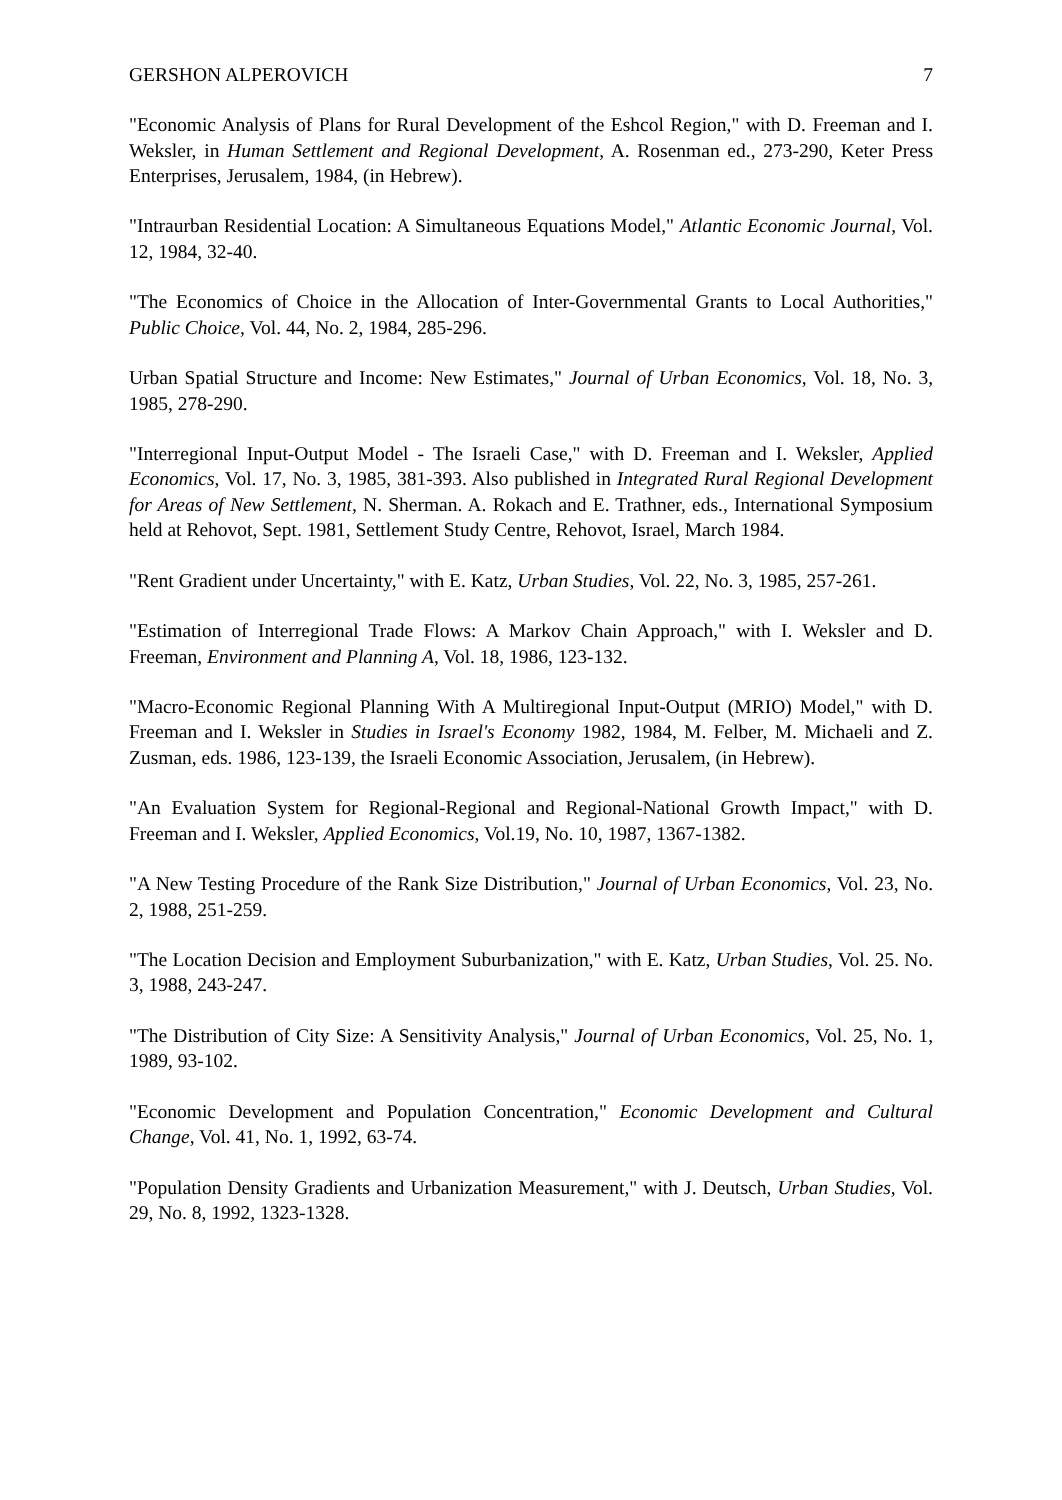GERSHON ALPEROVICH 7
"Economic Analysis of Plans for Rural Development of the Eshcol Region," with D. Freeman and I. Weksler, in Human Settlement and Regional Development, A. Rosenman ed., 273-290, Keter Press Enterprises, Jerusalem, 1984, (in Hebrew).
"Intraurban Residential Location: A Simultaneous Equations Model," Atlantic Economic Journal, Vol. 12, 1984, 32-40.
"The Economics of Choice in the Allocation of Inter-Governmental Grants to Local Authorities," Public Choice, Vol. 44, No. 2, 1984, 285-296.
Urban Spatial Structure and Income: New Estimates," Journal of Urban Economics, Vol. 18, No. 3, 1985, 278-290.
"Interregional Input-Output Model - The Israeli Case," with D. Freeman and I. Weksler, Applied Economics, Vol. 17, No. 3, 1985, 381-393. Also published in Integrated Rural Regional Development for Areas of New Settlement, N. Sherman. A. Rokach and E. Trathner, eds., International Symposium held at Rehovot, Sept. 1981, Settlement Study Centre, Rehovot, Israel, March 1984.
"Rent Gradient under Uncertainty," with E. Katz, Urban Studies, Vol. 22, No. 3, 1985, 257-261.
"Estimation of Interregional Trade Flows: A Markov Chain Approach," with I. Weksler and D. Freeman, Environment and Planning A, Vol. 18, 1986, 123-132.
"Macro-Economic Regional Planning With A Multiregional Input-Output (MRIO) Model," with D. Freeman and I. Weksler in Studies in Israel's Economy 1982, 1984, M. Felber, M. Michaeli and Z. Zusman, eds. 1986, 123-139, the Israeli Economic Association, Jerusalem, (in Hebrew).
"An Evaluation System for Regional-Regional and Regional-National Growth Impact," with D. Freeman and I. Weksler, Applied Economics, Vol.19, No. 10, 1987, 1367-1382.
"A New Testing Procedure of the Rank Size Distribution," Journal of Urban Economics, Vol. 23, No. 2, 1988, 251-259.
"The Location Decision and Employment Suburbanization," with E. Katz, Urban Studies, Vol. 25. No. 3, 1988, 243-247.
"The Distribution of City Size: A Sensitivity Analysis," Journal of Urban Economics, Vol. 25, No. 1, 1989, 93-102.
"Economic Development and Population Concentration," Economic Development and Cultural Change, Vol. 41, No. 1, 1992, 63-74.
"Population Density Gradients and Urbanization Measurement," with J. Deutsch, Urban Studies, Vol. 29, No. 8, 1992, 1323-1328.